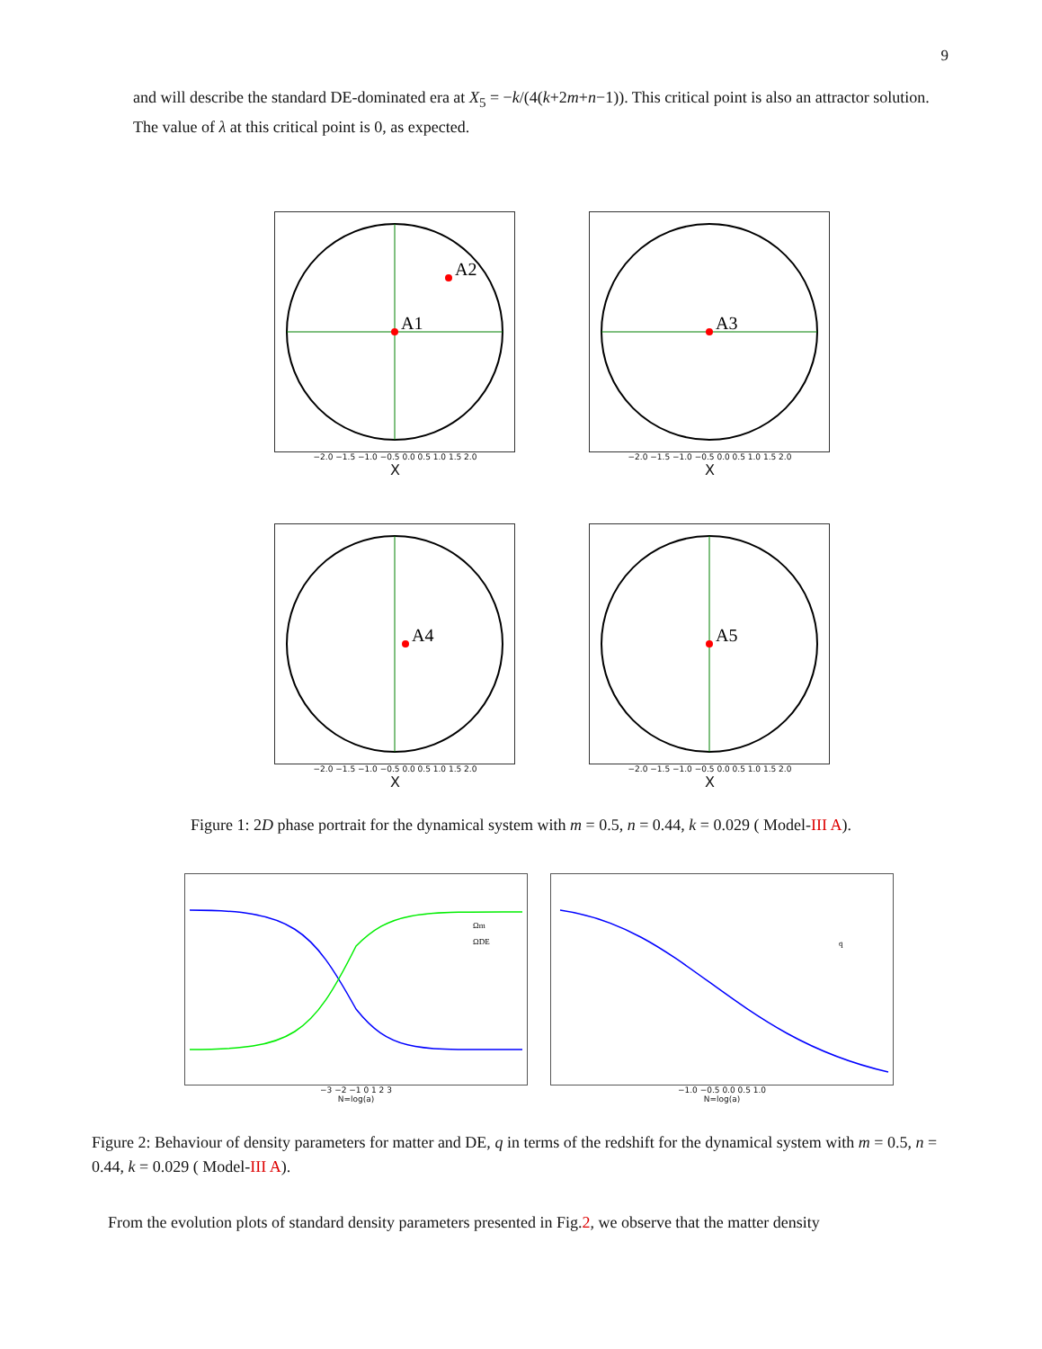9
and will describe the standard DE-dominated era at X<sub>5</sub> = −k/(4(k+2m+n−1)). This critical point is also an attractor solution. The value of λ at this critical point is 0, as expected.
A1
A2
−2.0 −1.5 −1.0 −0.5 0.0 0.5 1.0 1.5 2.0
X
A3
−2.0 −1.5 −1.0 −0.5 0.0 0.5 1.0 1.5 2.0
X
A4
−2.0 −1.5 −1.0 −0.5 0.0 0.5 1.0 1.5 2.0
X
A5
−2.0 −1.5 −1.0 −0.5 0.0 0.5 1.0 1.5 2.0
X
Figure 1: 2D phase portrait for the dynamical system with m = 0.5, n = 0.44, k = 0.029 ( Model-III A).
Ωm
ΩDE
−3 −2 −1 0 1 2 3
N=log(a)
q
−1.0 −0.5 0.0 0.5 1.0
N=log(a)
Figure 2: Behaviour of density parameters for matter and DE, q in terms of the redshift for the dynamical system with m = 0.5, n = 0.44, k = 0.029 ( Model-III A).
From the evolution plots of standard density parameters presented in Fig.2, we observe that the matter density